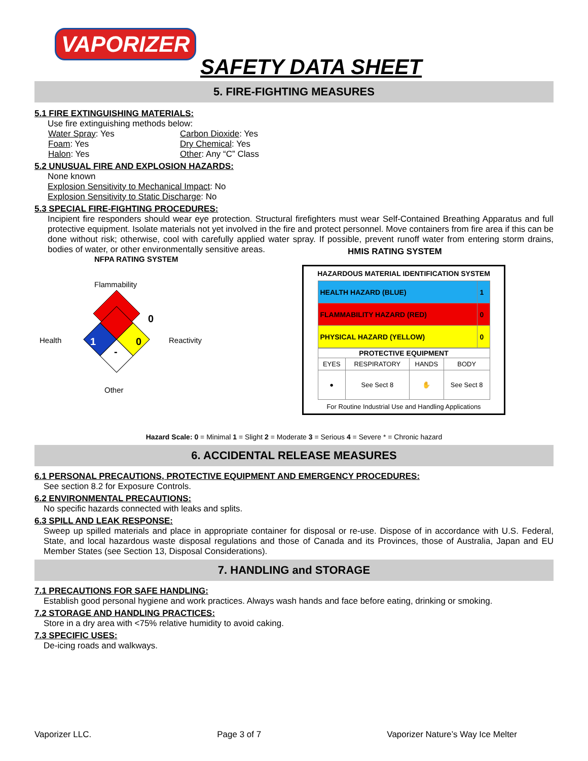VAPORIZER
SAFETY DATA SHEET
5. FIRE-FIGHTING MEASURES
5.1 FIRE EXTINGUISHING MATERIALS:
Use fire extinguishing methods below:
Water Spray: Yes Carbon Dioxide: Yes Foam: Yes Dry Chemical: Yes Halon: Yes Other: Any “C” Class
5.2 UNUSUAL FIRE AND EXPLOSION HAZARDS:
None known
Explosion Sensitivity to Mechanical Impact: No
Explosion Sensitivity to Static Discharge: No
5.3 SPECIAL FIRE-FIGHTING PROCEDURES:
Incipient fire responders should wear eye protection. Structural firefighters must wear Self-Contained Breathing Apparatus and full protective equipment. Isolate materials not yet involved in the fire and protect personnel. Move containers from fire area if this can be done without risk; otherwise, cool with carefully applied water spray. If possible, prevent runoff water from entering storm drains, bodies of water, or other environmentally sensitive areas.
NFPA RATING SYSTEM
Flammability
0
Health 1 0 Reactivity
-
Other
HMIS RATING SYSTEM
HAZARDOUS MATERIAL IDENTIFICATION SYSTEM
| HEALTH HAZARD (BLUE) | 1 |
| FLAMMABILITY HAZARD (RED) | 0 |
| PHYSICAL HAZARD (YELLOW) | 0 |
| PROTECTIVE EQUIPMENT | | | |
| --- | --- | --- | --- |
| EYES | RESPIRATORY | HANDS | BODY |
| ● | See Sect 8 | ✋ | See Sect 8 |
For Routine Industrial Use and Handling Applications
Hazard Scale: 0 = Minimal 1 = Slight 2 = Moderate 3 = Serious 4 = Severe * = Chronic hazard
6. ACCIDENTAL RELEASE MEASURES
6.1 PERSONAL PRECAUTIONS, PROTECTIVE EQUIPMENT AND EMERGENCY PROCEDURES:
See section 8.2 for Exposure Controls.
6.2 ENVIRONMENTAL PRECAUTIONS:
No specific hazards connected with leaks and splits.
6.3 SPILL AND LEAK RESPONSE:
Sweep up spilled materials and place in appropriate container for disposal or re-use. Dispose of in accordance with U.S. Federal, State, and local hazardous waste disposal regulations and those of Canada and its Provinces, those of Australia, Japan and EU Member States (see Section 13, Disposal Considerations).
7. HANDLING and STORAGE
7.1 PRECAUTIONS FOR SAFE HANDLING:
Establish good personal hygiene and work practices. Always wash hands and face before eating, drinking or smoking.
7.2 STORAGE AND HANDLING PRACTICES:
Store in a dry area with <75% relative humidity to avoid caking.
7.3 SPECIFIC USES:
De-icing roads and walkways.
Vaporizer LLC. Page 3 of 7 Vaporizer Nature’s Way Ice Melter